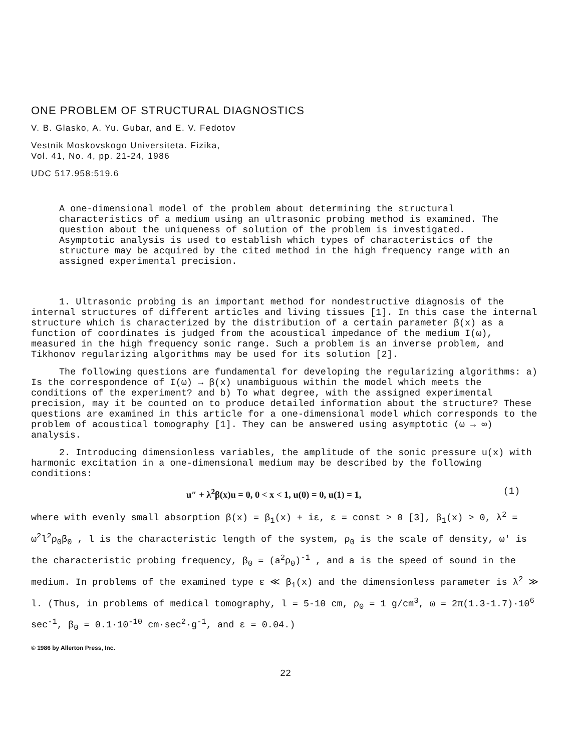ONE PROBLEM OF STRUCTURAL DIAGNOSTICS
V. B. Glasko, A. Yu. Gubar, and E. V. Fedotov
Vestnik Moskovskogo Universiteta. Fizika,
Vol. 41, No. 4, pp. 21-24, 1986
UDC 517.958:519.6
A one-dimensional model of the problem about determining the structural characteristics of a medium using an ultrasonic probing method is examined. The question about the uniqueness of solution of the problem is investigated. Asymptotic analysis is used to establish which types of characteristics of the structure may be acquired by the cited method in the high frequency range with an assigned experimental precision.
1. Ultrasonic probing is an important method for nondestructive diagnosis of the internal structures of different articles and living tissues [1]. In this case the internal structure which is characterized by the distribution of a certain parameter β(x) as a function of coordinates is judged from the acoustical impedance of the medium I(ω), measured in the high frequency sonic range. Such a problem is an inverse problem, and Tikhonov regularizing algorithms may be used for its solution [2].
The following questions are fundamental for developing the regularizing algorithms: a) Is the correspondence of I(ω) → β(x) unambiguous within the model which meets the conditions of the experiment? and b) To what degree, with the assigned experimental precision, may it be counted on to produce detailed information about the structure? These questions are examined in this article for a one-dimensional model which corresponds to the problem of acoustical tomography [1]. They can be answered using asymptotic (ω → ∞) analysis.
2. Introducing dimensionless variables, the amplitude of the sonic pressure u(x) with harmonic excitation in a one-dimensional medium may be described by the following conditions:
u″ + λ<sup>2</sup>β(x)u = 0, 0 < x < 1, u(0) = 0, u(1) = 1, (1)
where with evenly small absorption β(x) = β<sub>1</sub>(x) + iε, ε = const > 0 [3], β<sub>1</sub>(x) > 0, λ<sup>2</sup> = ω<sup>2</sup>l<sup>2</sup>ρ<sub>0</sub>β<sub>0</sub> , l is the characteristic length of the system, ρ<sub>0</sub> is the scale of density, ω' is the characteristic probing frequency, β<sub>0</sub> = (a<sup>2</sup>ρ<sub>0</sub>)<sup>-1</sup> , and a is the speed of sound in the medium. In problems of the examined type ε ≪ β<sub>1</sub>(x) and the dimensionless parameter is λ<sup>2</sup> ≫ l. (Thus, in problems of medical tomography, l = 5-10 cm, ρ<sub>0</sub> = 1 g/cm<sup>3</sup>, ω = 2π(1.3-1.7)·10<sup>6</sup> sec<sup>-1</sup>, β<sub>0</sub> = 0.1·10<sup>-10</sup> cm·sec<sup>2</sup>·g<sup>-1</sup>, and ε = 0.04.)
© 1986 by Allerton Press, Inc.
22